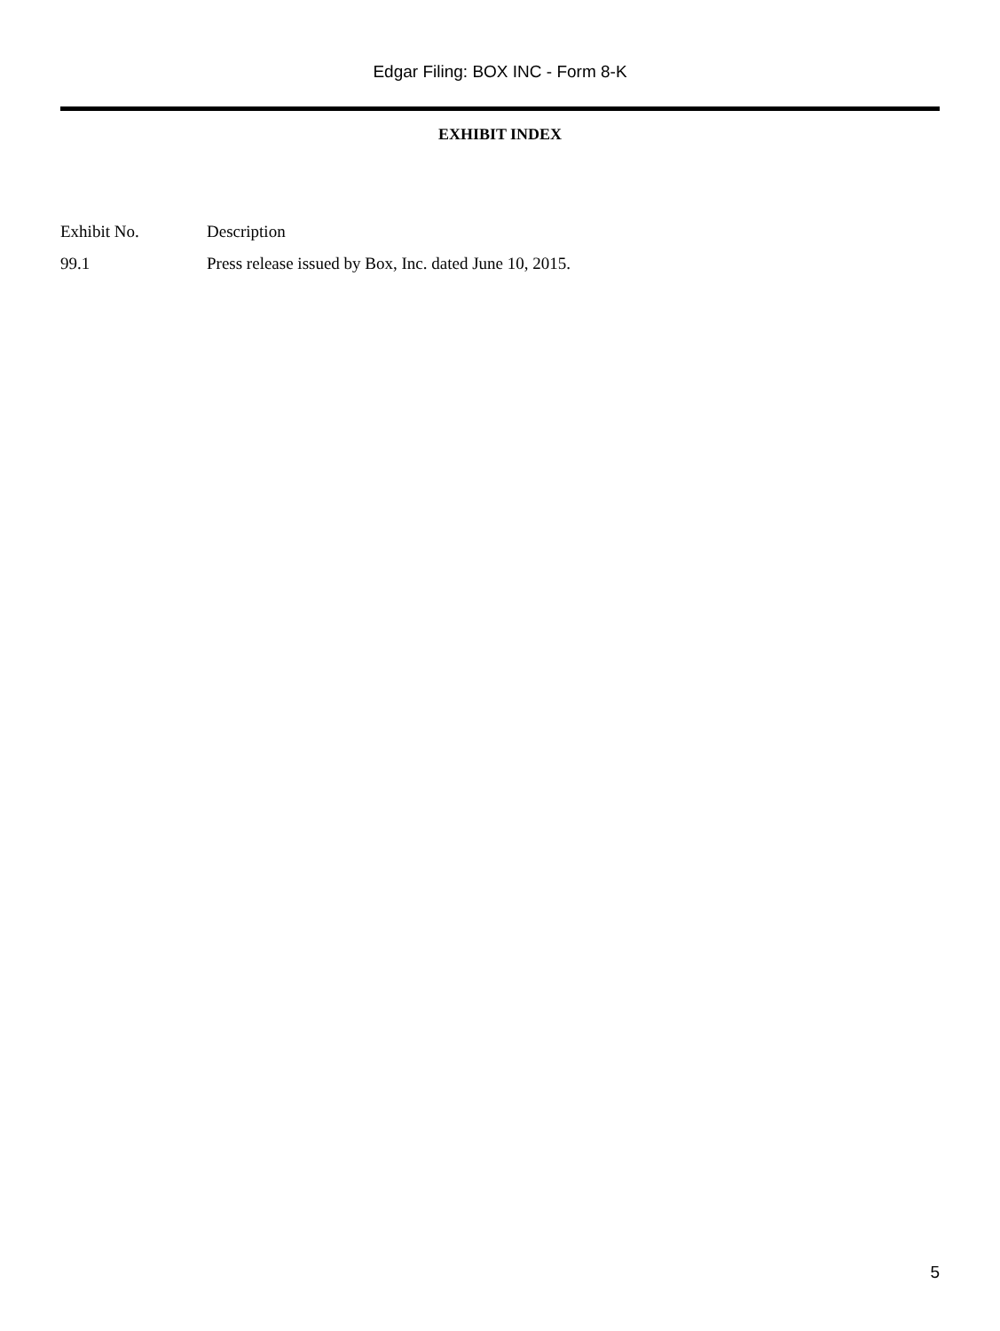Edgar Filing: BOX INC - Form 8-K
EXHIBIT INDEX
| Exhibit No. | Description |
| 99.1 | Press release issued by Box, Inc. dated June 10, 2015. |
5